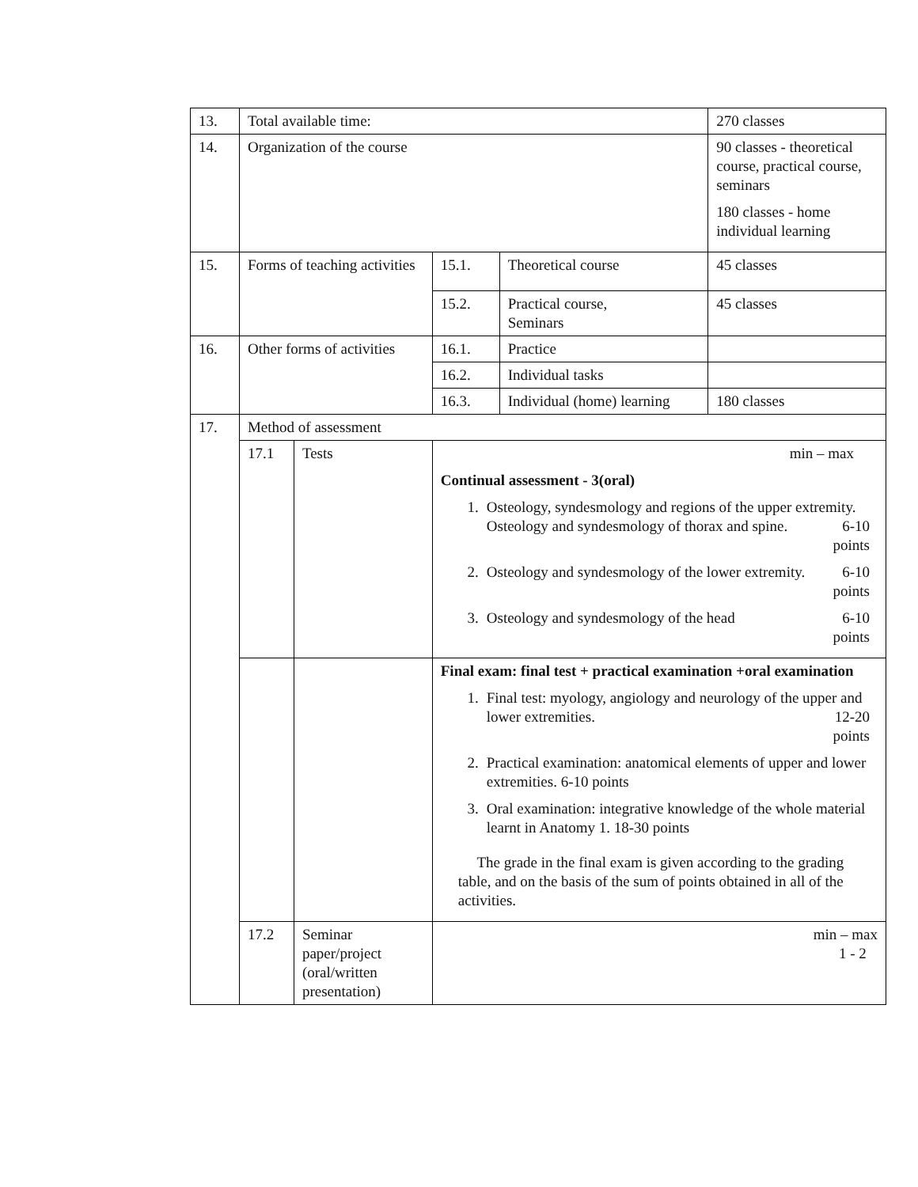| 13. | Total available time: | | | | 270 classes |
| 14. | Organization of the course | | | | 90 classes - theoretical course, practical course, seminars 180 classes - home individual learning |
| 15. | Forms of teaching activities | | 15.1. | Theoretical course | 45 classes |
| | | | 15.2. | Practical course, Seminars | 45 classes |
| 16. | Other forms of activities | | 16.1. | Practice | |
| | | | 16.2. | Individual tasks | |
| | | | 16.3. | Individual (home) learning | 180 classes |
| 17. | Method of assessment | | | | |
| | 17.1 | Tests | min – max Continual assessment - 3(oral) 1. Osteology, syndesmology and regions of the upper extremity. Osteology and syndesmology of thorax and spine. 6-10 points 2. Osteology and syndesmology of the lower extremity. 6-10 points 3. Osteology and syndesmology of the head 6-10 points | | |
| | | | Final exam: final test + practical examination +oral examination 1. Final test: myology, angiology and neurology of the upper and lower extremities. 12-20 points 2. Practical examination: anatomical elements of upper and lower extremities. 6-10 points 3. Oral examination: integrative knowledge of the whole material learnt in Anatomy 1. 18-30 points The grade in the final exam is given according to the grading table, and on the basis of the sum of points obtained in all of the activities. | | |
| | 17.2 | Seminar paper/project (oral/written presentation) | min – max 1 - 2 | | |